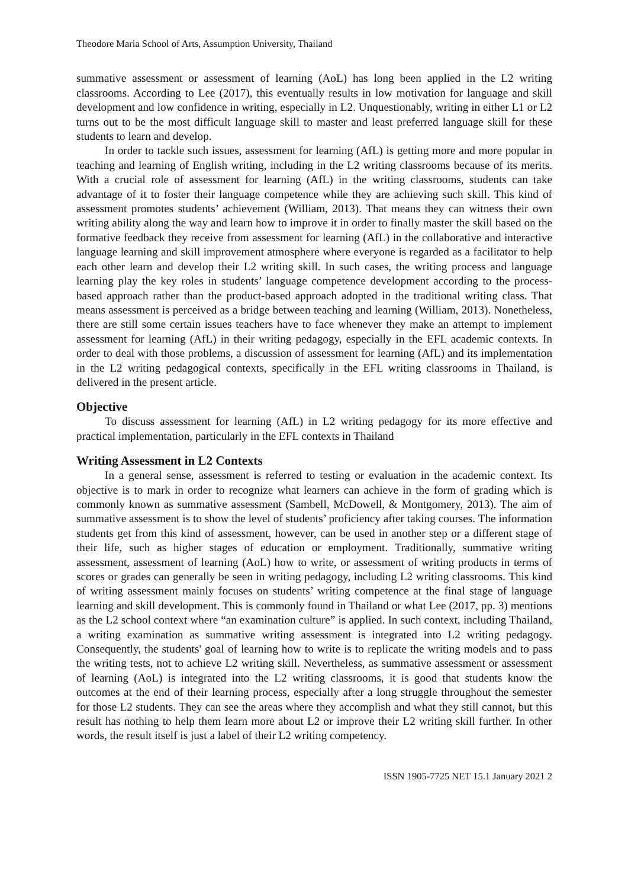Theodore Maria School of Arts, Assumption University, Thailand
summative assessment or assessment of learning (AoL) has long been applied in the L2 writing classrooms. According to Lee (2017), this eventually results in low motivation for language and skill development and low confidence in writing, especially in L2. Unquestionably, writing in either L1 or L2 turns out to be the most difficult language skill to master and least preferred language skill for these students to learn and develop.
In order to tackle such issues, assessment for learning (AfL) is getting more and more popular in teaching and learning of English writing, including in the L2 writing classrooms because of its merits. With a crucial role of assessment for learning (AfL) in the writing classrooms, students can take advantage of it to foster their language competence while they are achieving such skill. This kind of assessment promotes students’ achievement (William, 2013). That means they can witness their own writing ability along the way and learn how to improve it in order to finally master the skill based on the formative feedback they receive from assessment for learning (AfL) in the collaborative and interactive language learning and skill improvement atmosphere where everyone is regarded as a facilitator to help each other learn and develop their L2 writing skill. In such cases, the writing process and language learning play the key roles in students’ language competence development according to the process-based approach rather than the product-based approach adopted in the traditional writing class. That means assessment is perceived as a bridge between teaching and learning (William, 2013). Nonetheless, there are still some certain issues teachers have to face whenever they make an attempt to implement assessment for learning (AfL) in their writing pedagogy, especially in the EFL academic contexts. In order to deal with those problems, a discussion of assessment for learning (AfL) and its implementation in the L2 writing pedagogical contexts, specifically in the EFL writing classrooms in Thailand, is delivered in the present article.
Objective
To discuss assessment for learning (AfL) in L2 writing pedagogy for its more effective and practical implementation, particularly in the EFL contexts in Thailand
Writing Assessment in L2 Contexts
In a general sense, assessment is referred to testing or evaluation in the academic context. Its objective is to mark in order to recognize what learners can achieve in the form of grading which is commonly known as summative assessment (Sambell, McDowell, & Montgomery, 2013). The aim of summative assessment is to show the level of students’ proficiency after taking courses. The information students get from this kind of assessment, however, can be used in another step or a different stage of their life, such as higher stages of education or employment. Traditionally, summative writing assessment, assessment of learning (AoL) how to write, or assessment of writing products in terms of scores or grades can generally be seen in writing pedagogy, including L2 writing classrooms. This kind of writing assessment mainly focuses on students’ writing competence at the final stage of language learning and skill development. This is commonly found in Thailand or what Lee (2017, pp. 3) mentions as the L2 school context where “an examination culture” is applied. In such context, including Thailand, a writing examination as summative writing assessment is integrated into L2 writing pedagogy. Consequently, the students' goal of learning how to write is to replicate the writing models and to pass the writing tests, not to achieve L2 writing skill. Nevertheless, as summative assessment or assessment of learning (AoL) is integrated into the L2 writing classrooms, it is good that students know the outcomes at the end of their learning process, especially after a long struggle throughout the semester for those L2 students. They can see the areas where they accomplish and what they still cannot, but this result has nothing to help them learn more about L2 or improve their L2 writing skill further. In other words, the result itself is just a label of their L2 writing competency.
ISSN 1905-7725 NET 15.1 January 2021 2